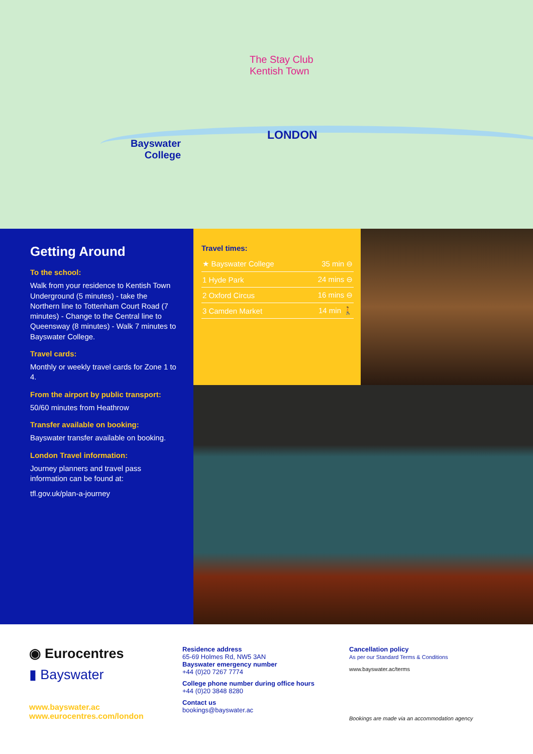The Stay Club
Kentish Town
LONDON
Bayswater
College
Getting Around
To the school:
Walk from your residence to Kentish Town Underground (5 minutes) - take the Northern line to Tottenham Court Road (7 minutes) - Change to the Central line to Queensway (8 minutes) - Walk 7 minutes to Bayswater College.
Travel cards:
Monthly or weekly travel cards for Zone 1 to 4.
From the airport by public transport:
50/60 minutes from Heathrow
Transfer available on booking:
Bayswater transfer available on booking.
London Travel information:
Journey planners and travel pass information can be found at:
tfl.gov.uk/plan-a-journey
Travel times:
| ★ Bayswater College | 35 min ⊖ |
| 1 Hyde Park | 24 mins ⊖ |
| 2 Oxford Circus | 16 mins ⊖ |
| 3 Camden Market | 14 min 🚶 |
◉ Eurocentres
▮ Bayswater
www.bayswater.ac
www.eurocentres.com/london
Residence address
65-69 Holmes Rd, NW5 3AN
Bayswater emergency number
+44 (0)20 7267 7774
College phone number during office hours
+44 (0)20 3848 8280
Contact us
bookings@bayswater.ac
Cancellation policy
As per our Standard Terms & Conditions
www.bayswater.ac/terms
Bookings are made via an accommodation agency